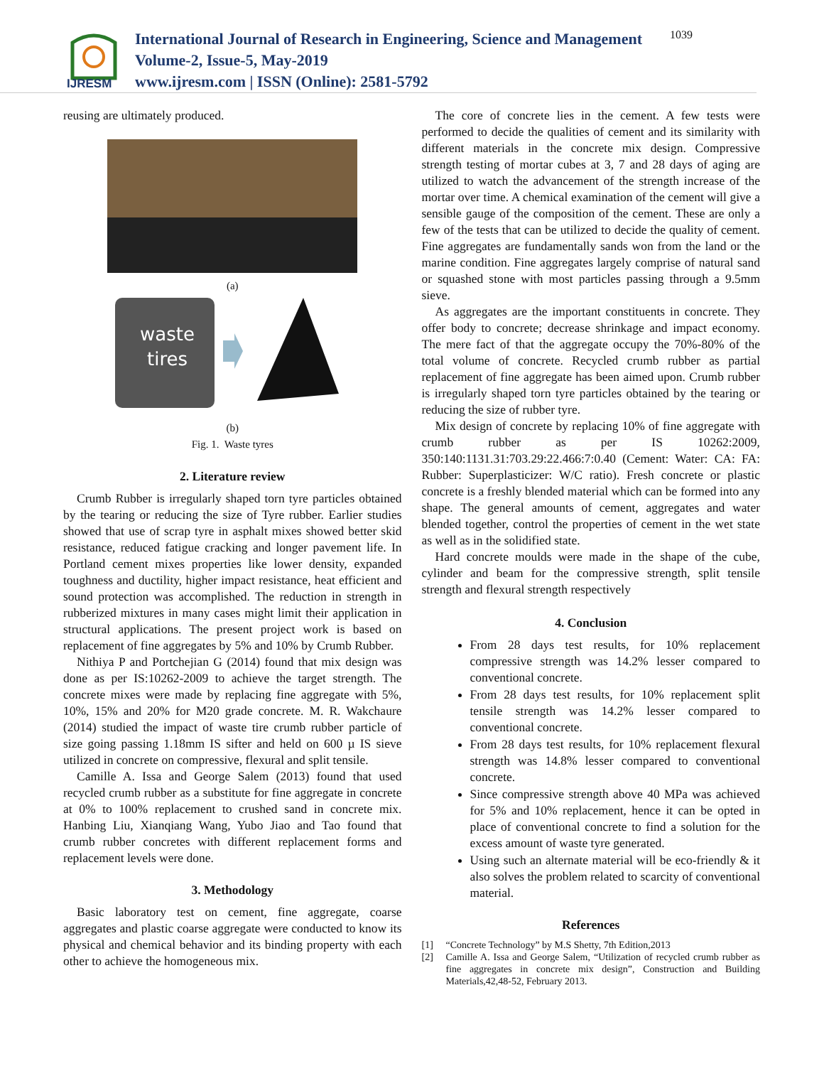IJRESM
International Journal of Research in Engineering, Science and Management
Volume-2, Issue-5, May-2019
www.ijresm.com | ISSN (Online): 2581-5792
1039
reusing are ultimately produced.
(a)
waste
tires
(b)
Fig. 1. Waste tyres
2. Literature review
Crumb Rubber is irregularly shaped torn tyre particles obtained by the tearing or reducing the size of Tyre rubber. Earlier studies showed that use of scrap tyre in asphalt mixes showed better skid resistance, reduced fatigue cracking and longer pavement life. In Portland cement mixes properties like lower density, expanded toughness and ductility, higher impact resistance, heat efficient and sound protection was accomplished. The reduction in strength in rubberized mixtures in many cases might limit their application in structural applications. The present project work is based on replacement of fine aggregates by 5% and 10% by Crumb Rubber.
Nithiya P and Portchejian G (2014) found that mix design was done as per IS:10262-2009 to achieve the target strength. The concrete mixes were made by replacing fine aggregate with 5%, 10%, 15% and 20% for M20 grade concrete. M. R. Wakchaure (2014) studied the impact of waste tire crumb rubber particle of size going passing 1.18mm IS sifter and held on 600 µ IS sieve utilized in concrete on compressive, flexural and split tensile.
Camille A. Issa and George Salem (2013) found that used recycled crumb rubber as a substitute for fine aggregate in concrete at 0% to 100% replacement to crushed sand in concrete mix. Hanbing Liu, Xianqiang Wang, Yubo Jiao and Tao found that crumb rubber concretes with different replacement forms and replacement levels were done.
3. Methodology
Basic laboratory test on cement, fine aggregate, coarse aggregates and plastic coarse aggregate were conducted to know its physical and chemical behavior and its binding property with each other to achieve the homogeneous mix.
The core of concrete lies in the cement. A few tests were performed to decide the qualities of cement and its similarity with different materials in the concrete mix design. Compressive strength testing of mortar cubes at 3, 7 and 28 days of aging are utilized to watch the advancement of the strength increase of the mortar over time. A chemical examination of the cement will give a sensible gauge of the composition of the cement. These are only a few of the tests that can be utilized to decide the quality of cement. Fine aggregates are fundamentally sands won from the land or the marine condition. Fine aggregates largely comprise of natural sand or squashed stone with most particles passing through a 9.5mm sieve.
As aggregates are the important constituents in concrete. They offer body to concrete; decrease shrinkage and impact economy. The mere fact of that the aggregate occupy the 70%-80% of the total volume of concrete. Recycled crumb rubber as partial replacement of fine aggregate has been aimed upon. Crumb rubber is irregularly shaped torn tyre particles obtained by the tearing or reducing the size of rubber tyre.
Mix design of concrete by replacing 10% of fine aggregate with crumb rubber as per IS 10262:2009, 350:140:1131.31:703.29:22.466:7:0.40 (Cement: Water: CA: FA: Rubber: Superplasticizer: W/C ratio). Fresh concrete or plastic concrete is a freshly blended material which can be formed into any shape. The general amounts of cement, aggregates and water blended together, control the properties of cement in the wet state as well as in the solidified state.
Hard concrete moulds were made in the shape of the cube, cylinder and beam for the compressive strength, split tensile strength and flexural strength respectively
4. Conclusion
From 28 days test results, for 10% replacement compressive strength was 14.2% lesser compared to conventional concrete.
From 28 days test results, for 10% replacement split tensile strength was 14.2% lesser compared to conventional concrete.
From 28 days test results, for 10% replacement flexural strength was 14.8% lesser compared to conventional concrete.
Since compressive strength above 40 MPa was achieved for 5% and 10% replacement, hence it can be opted in place of conventional concrete to find a solution for the excess amount of waste tyre generated.
Using such an alternate material will be eco-friendly & it also solves the problem related to scarcity of conventional material.
References
[1] “Concrete Technology” by M.S Shetty, 7th Edition,2013
[2] Camille A. Issa and George Salem, “Utilization of recycled crumb rubber as fine aggregates in concrete mix design”, Construction and Building Materials,42,48-52, February 2013.